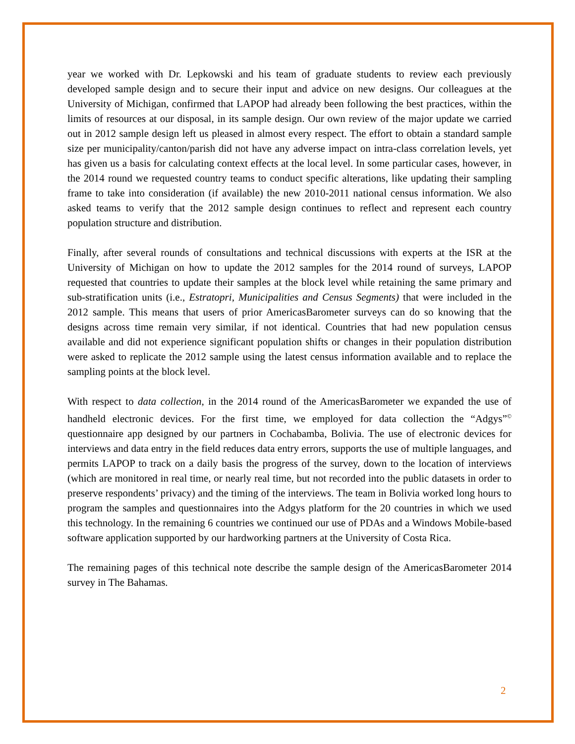year we worked with Dr. Lepkowski and his team of graduate students to review each previously developed sample design and to secure their input and advice on new designs. Our colleagues at the University of Michigan, confirmed that LAPOP had already been following the best practices, within the limits of resources at our disposal, in its sample design. Our own review of the major update we carried out in 2012 sample design left us pleased in almost every respect. The effort to obtain a standard sample size per municipality/canton/parish did not have any adverse impact on intra-class correlation levels, yet has given us a basis for calculating context effects at the local level. In some particular cases, however, in the 2014 round we requested country teams to conduct specific alterations, like updating their sampling frame to take into consideration (if available) the new 2010-2011 national census information. We also asked teams to verify that the 2012 sample design continues to reflect and represent each country population structure and distribution.
Finally, after several rounds of consultations and technical discussions with experts at the ISR at the University of Michigan on how to update the 2012 samples for the 2014 round of surveys, LAPOP requested that countries to update their samples at the block level while retaining the same primary and sub-stratification units (i.e., Estratopri, Municipalities and Census Segments) that were included in the 2012 sample. This means that users of prior AmericasBarometer surveys can do so knowing that the designs across time remain very similar, if not identical. Countries that had new population census available and did not experience significant population shifts or changes in their population distribution were asked to replicate the 2012 sample using the latest census information available and to replace the sampling points at the block level.
With respect to data collection, in the 2014 round of the AmericasBarometer we expanded the use of handheld electronic devices. For the first time, we employed for data collection the “Adgys”<sup>©</sup> questionnaire app designed by our partners in Cochabamba, Bolivia. The use of electronic devices for interviews and data entry in the field reduces data entry errors, supports the use of multiple languages, and permits LAPOP to track on a daily basis the progress of the survey, down to the location of interviews (which are monitored in real time, or nearly real time, but not recorded into the public datasets in order to preserve respondents’ privacy) and the timing of the interviews. The team in Bolivia worked long hours to program the samples and questionnaires into the Adgys platform for the 20 countries in which we used this technology. In the remaining 6 countries we continued our use of PDAs and a Windows Mobile-based software application supported by our hardworking partners at the University of Costa Rica.
The remaining pages of this technical note describe the sample design of the AmericasBarometer 2014 survey in The Bahamas.
2